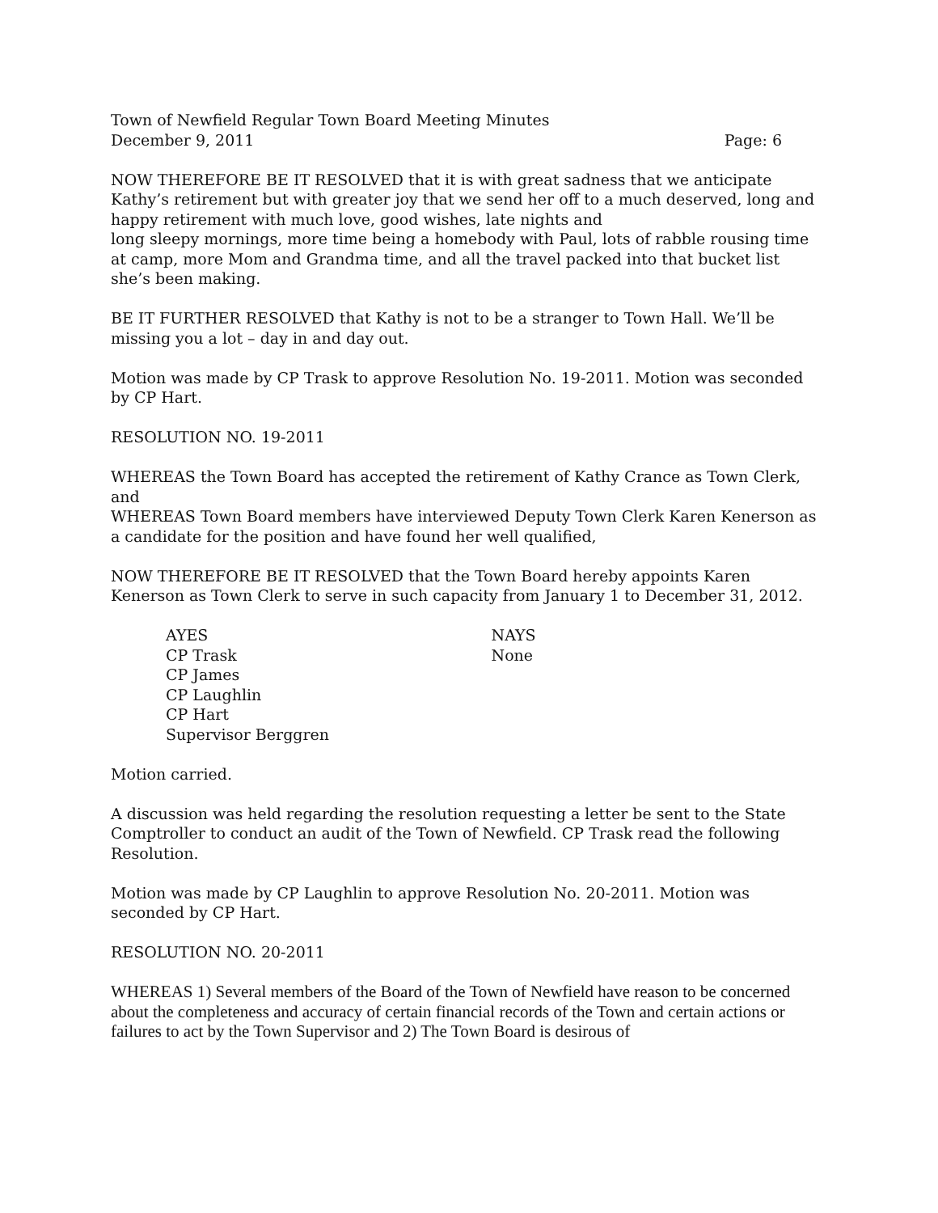Town of Newfield Regular Town Board Meeting Minutes
December 9, 2011 Page: 6
NOW THEREFORE BE IT RESOLVED that it is with great sadness that we anticipate Kathy’s retirement but with greater joy that we send her off to a much deserved, long and happy retirement with much love, good wishes, late nights and
long sleepy mornings, more time being a homebody with Paul, lots of rabble rousing time at camp, more Mom and Grandma time, and all the travel packed into that bucket list she’s been making.
BE IT FURTHER RESOLVED that Kathy is not to be a stranger to Town Hall. We’ll be missing you a lot – day in and day out.
Motion was made by CP Trask to approve Resolution No. 19-2011. Motion was seconded by CP Hart.
RESOLUTION NO. 19-2011
WHEREAS the Town Board has accepted the retirement of Kathy Crance as Town Clerk, and
WHEREAS Town Board members have interviewed Deputy Town Clerk Karen Kenerson as a candidate for the position and have found her well qualified,
NOW THEREFORE BE IT RESOLVED that the Town Board hereby appoints Karen Kenerson as Town Clerk to serve in such capacity from January 1 to December 31, 2012.
AYES
CP Trask
CP James
CP Laughlin
CP Hart
Supervisor Berggren
NAYS
None
Motion carried.
A discussion was held regarding the resolution requesting a letter be sent to the State Comptroller to conduct an audit of the Town of Newfield. CP Trask read the following Resolution.
Motion was made by CP Laughlin to approve Resolution No. 20-2011. Motion was seconded by CP Hart.
RESOLUTION NO. 20-2011
WHEREAS 1) Several members of the Board of the Town of Newfield have reason to be concerned about the completeness and accuracy of certain financial records of the Town and certain actions or failures to act by the Town Supervisor and 2) The Town Board is desirous of